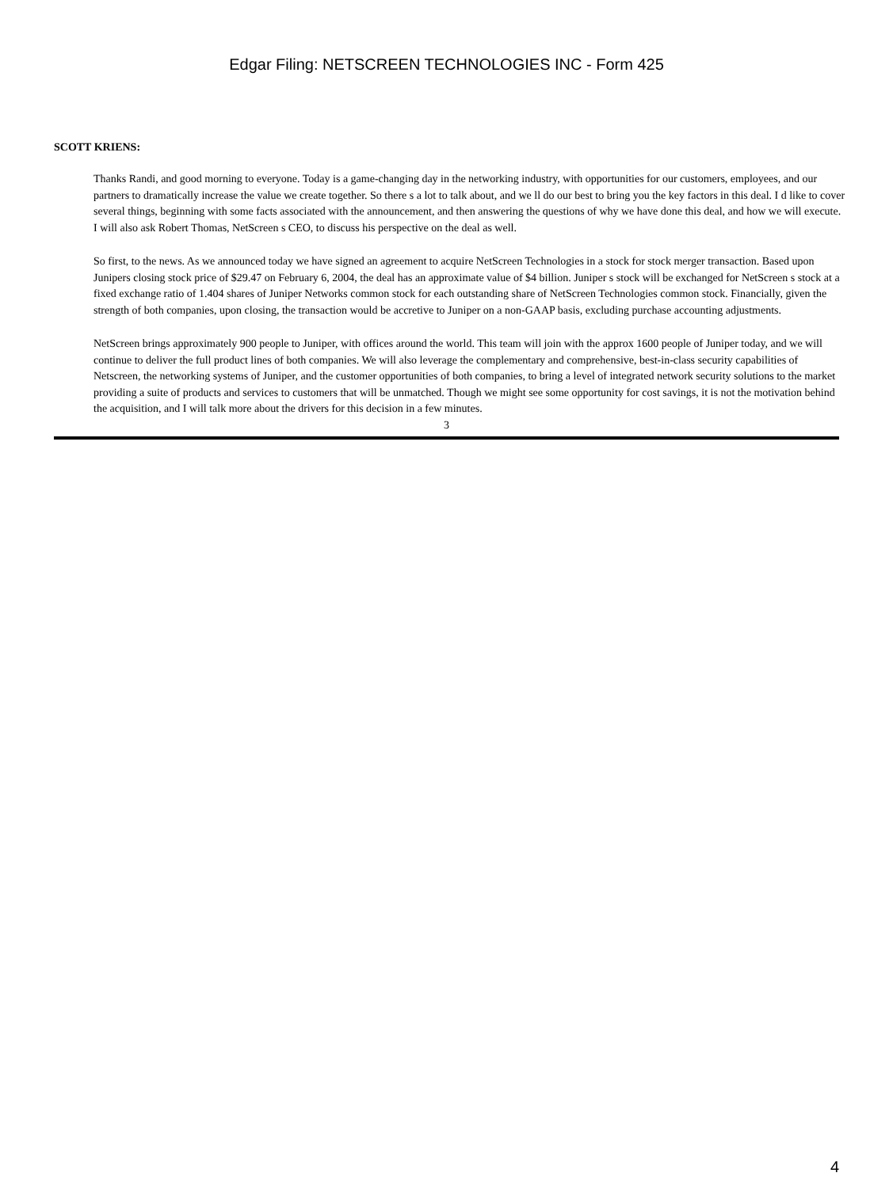Edgar Filing: NETSCREEN TECHNOLOGIES INC - Form 425
SCOTT KRIENS:
Thanks Randi, and good morning to everyone. Today is a game-changing day in the networking industry, with opportunities for our customers, employees, and our partners to dramatically increase the value we create together. So there s a lot to talk about, and we ll do our best to bring you the key factors in this deal. I d like to cover several things, beginning with some facts associated with the announcement, and then answering the questions of why we have done this deal, and how we will execute. I will also ask Robert Thomas, NetScreen s CEO, to discuss his perspective on the deal as well.
So first, to the news. As we announced today we have signed an agreement to acquire NetScreen Technologies in a stock for stock merger transaction. Based upon Junipers closing stock price of $29.47 on February 6, 2004, the deal has an approximate value of $4 billion. Juniper s stock will be exchanged for NetScreen s stock at a fixed exchange ratio of 1.404 shares of Juniper Networks common stock for each outstanding share of NetScreen Technologies common stock. Financially, given the strength of both companies, upon closing, the transaction would be accretive to Juniper on a non-GAAP basis, excluding purchase accounting adjustments.
NetScreen brings approximately 900 people to Juniper, with offices around the world. This team will join with the approx 1600 people of Juniper today, and we will continue to deliver the full product lines of both companies. We will also leverage the complementary and comprehensive, best-in-class security capabilities of Netscreen, the networking systems of Juniper, and the customer opportunities of both companies, to bring a level of integrated network security solutions to the market providing a suite of products and services to customers that will be unmatched. Though we might see some opportunity for cost savings, it is not the motivation behind the acquisition, and I will talk more about the drivers for this decision in a few minutes.
3
4